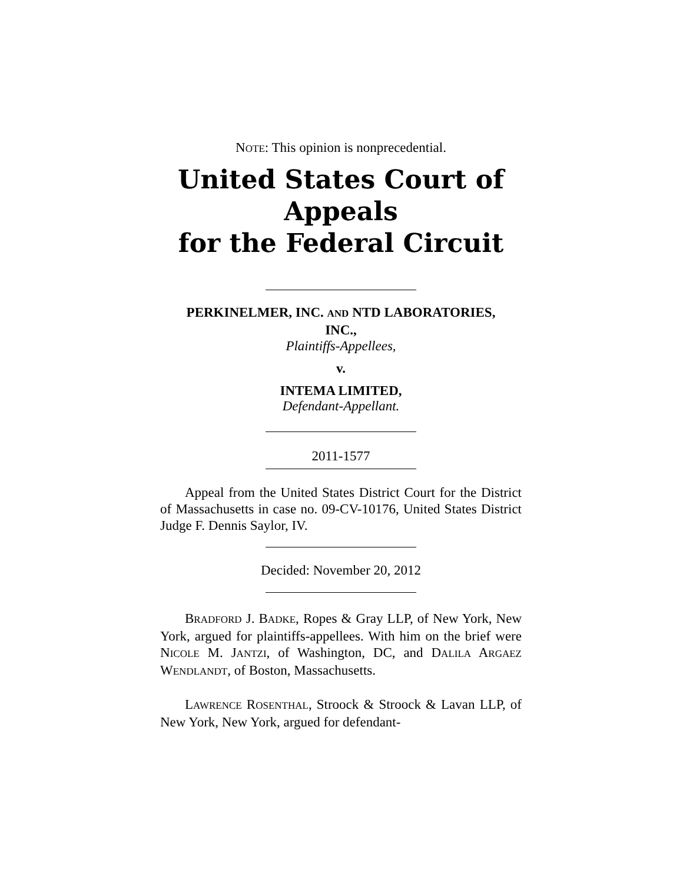NOTE: This opinion is nonprecedential.
United States Court of Appeals
for the Federal Circuit
PERKINELMER, INC. AND NTD LABORATORIES,
INC.,
Plaintiffs-Appellees,
v.
INTEMA LIMITED,
Defendant-Appellant.
2011-1577
Appeal from the United States District Court for the District of Massachusetts in case no. 09-CV-10176, United States District Judge F. Dennis Saylor, IV.
Decided: November 20, 2012
BRADFORD J. BADKE, Ropes & Gray LLP, of New York, New York, argued for plaintiffs-appellees. With him on the brief were NICOLE M. JANTZI, of Washington, DC, and DALILA ARGAEZ WENDLANDT, of Boston, Massachusetts.
LAWRENCE ROSENTHAL, Stroock & Stroock & Lavan LLP, of New York, New York, argued for defendant-